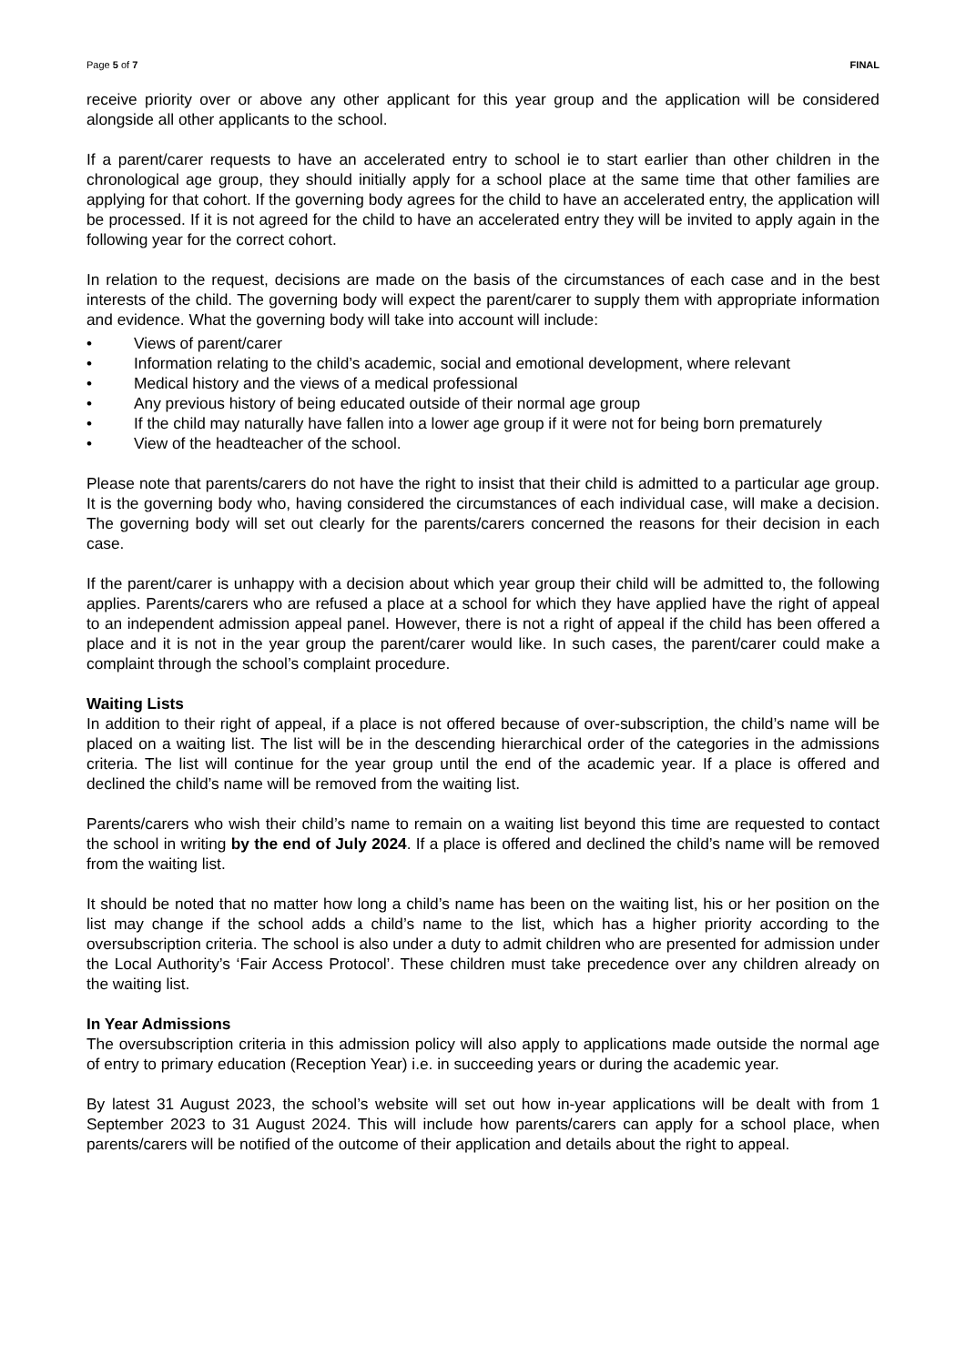Page 5 of 7 FINAL
receive priority over or above any other applicant for this year group and the application will be considered alongside all other applicants to the school.
If a parent/carer requests to have an accelerated entry to school ie to start earlier than other children in the chronological age group, they should initially apply for a school place at the same time that other families are applying for that cohort. If the governing body agrees for the child to have an accelerated entry, the application will be processed. If it is not agreed for the child to have an accelerated entry they will be invited to apply again in the following year for the correct cohort.
In relation to the request, decisions are made on the basis of the circumstances of each case and in the best interests of the child. The governing body will expect the parent/carer to supply them with appropriate information and evidence. What the governing body will take into account will include:
• Views of parent/carer
• Information relating to the child’s academic, social and emotional development, where relevant
• Medical history and the views of a medical professional
• Any previous history of being educated outside of their normal age group
• If the child may naturally have fallen into a lower age group if it were not for being born prematurely
• View of the headteacher of the school.
Please note that parents/carers do not have the right to insist that their child is admitted to a particular age group. It is the governing body who, having considered the circumstances of each individual case, will make a decision. The governing body will set out clearly for the parents/carers concerned the reasons for their decision in each case.
If the parent/carer is unhappy with a decision about which year group their child will be admitted to, the following applies. Parents/carers who are refused a place at a school for which they have applied have the right of appeal to an independent admission appeal panel. However, there is not a right of appeal if the child has been offered a place and it is not in the year group the parent/carer would like. In such cases, the parent/carer could make a complaint through the school’s complaint procedure.
Waiting Lists
In addition to their right of appeal, if a place is not offered because of over-subscription, the child’s name will be placed on a waiting list. The list will be in the descending hierarchical order of the categories in the admissions criteria. The list will continue for the year group until the end of the academic year. If a place is offered and declined the child’s name will be removed from the waiting list.
Parents/carers who wish their child’s name to remain on a waiting list beyond this time are requested to contact the school in writing by the end of July 2024. If a place is offered and declined the child’s name will be removed from the waiting list.
It should be noted that no matter how long a child’s name has been on the waiting list, his or her position on the list may change if the school adds a child’s name to the list, which has a higher priority according to the oversubscription criteria. The school is also under a duty to admit children who are presented for admission under the Local Authority’s ‘Fair Access Protocol’. These children must take precedence over any children already on the waiting list.
In Year Admissions
The oversubscription criteria in this admission policy will also apply to applications made outside the normal age of entry to primary education (Reception Year) i.e. in succeeding years or during the academic year.
By latest 31 August 2023, the school’s website will set out how in-year applications will be dealt with from 1 September 2023 to 31 August 2024. This will include how parents/carers can apply for a school place, when parents/carers will be notified of the outcome of their application and details about the right to appeal.